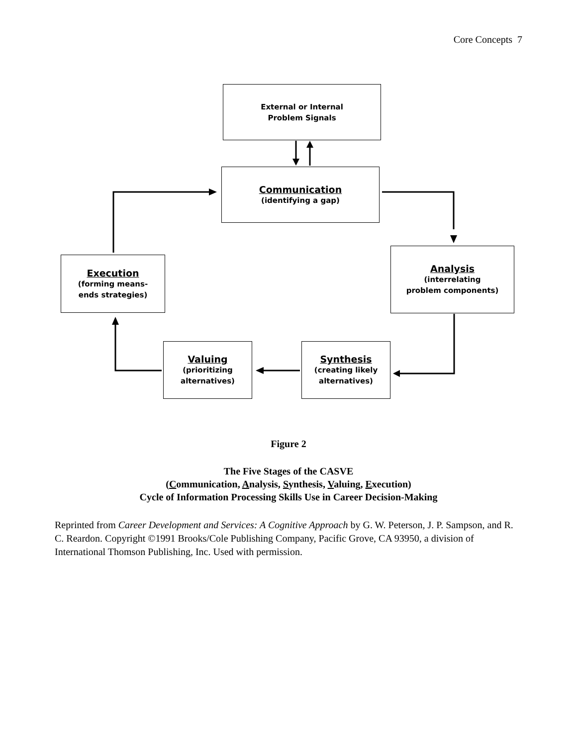Core Concepts 7
External or Internal
Problem Signals
Communication
(identifying a gap)
Analysis
(interrelating
problem components)
Execution
(forming means-
ends strategies)
Synthesis
(creating likely
alternatives)
Valuing
(prioritizing
alternatives)
Figure 2
The Five Stages of the CASVE
(Communication, Analysis, Synthesis, Valuing, Execution)
Cycle of Information Processing Skills Use in Career Decision-Making
Reprinted from Career Development and Services: A Cognitive Approach by G. W. Peterson, J. P. Sampson, and R. C. Reardon. Copyright ©1991 Brooks/Cole Publishing Company, Pacific Grove, CA 93950, a division of International Thomson Publishing, Inc. Used with permission.